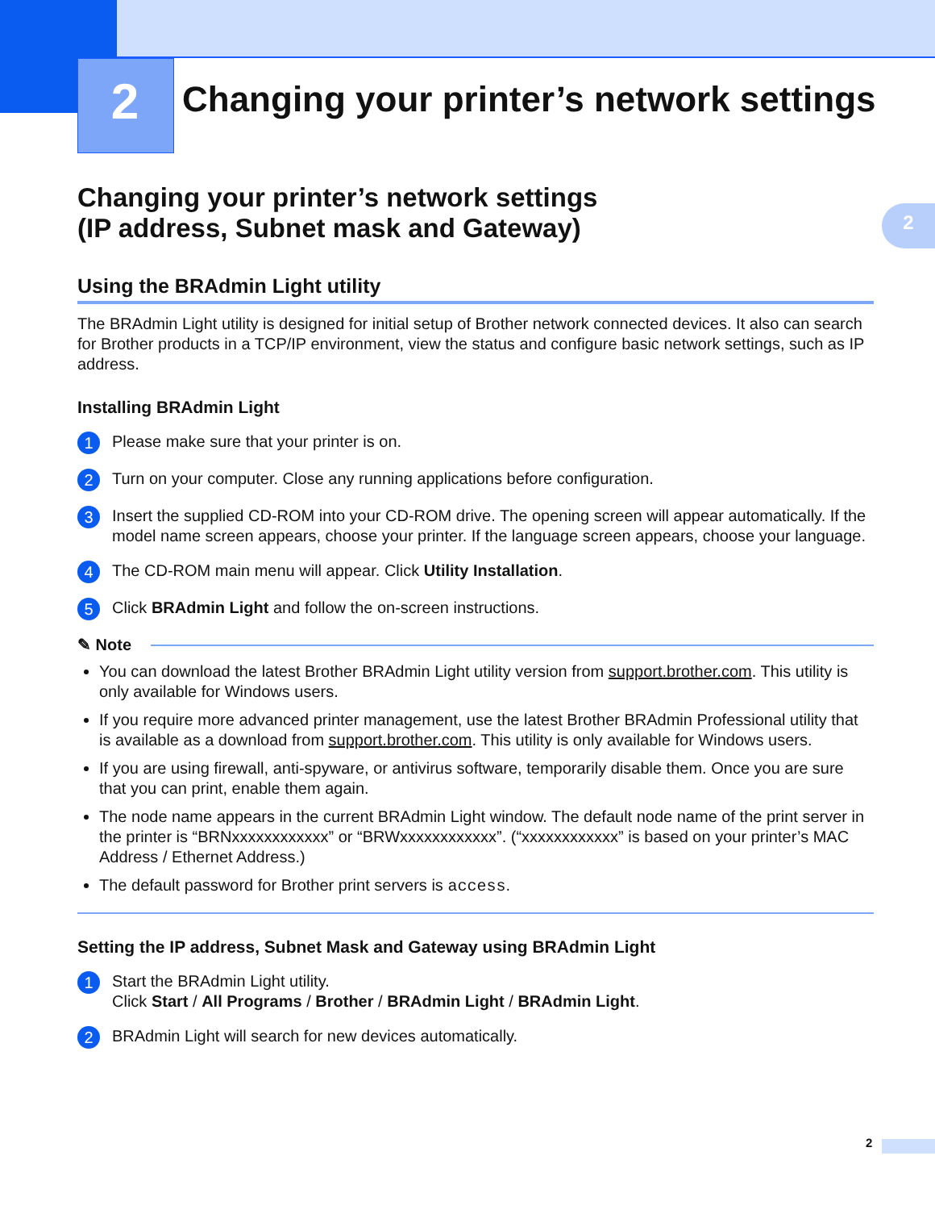2
Changing your printer’s network settings
2
Changing your printer’s network settings
(IP address, Subnet mask and Gateway)
Using the BRAdmin Light utility
The BRAdmin Light utility is designed for initial setup of Brother network connected devices. It also can search for Brother products in a TCP/IP environment, view the status and configure basic network settings, such as IP address.
Installing BRAdmin Light
1
Please make sure that your printer is on.
2
Turn on your computer. Close any running applications before configuration.
3
Insert the supplied CD-ROM into your CD-ROM drive. The opening screen will appear automatically. If the model name screen appears, choose your printer. If the language screen appears, choose your language.
4
The CD-ROM main menu will appear. Click Utility Installation.
5
Click BRAdmin Light and follow the on-screen instructions.
✎ Note
You can download the latest Brother BRAdmin Light utility version from support.brother.com. This utility is only available for Windows users.
If you require more advanced printer management, use the latest Brother BRAdmin Professional utility that is available as a download from support.brother.com. This utility is only available for Windows users.
If you are using firewall, anti-spyware, or antivirus software, temporarily disable them. Once you are sure that you can print, enable them again.
The node name appears in the current BRAdmin Light window. The default node name of the print server in the printer is “BRNxxxxxxxxxxxx” or “BRWxxxxxxxxxxxx”. (“xxxxxxxxxxxx” is based on your printer’s MAC Address / Ethernet Address.)
The default password for Brother print servers is access.
Setting the IP address, Subnet Mask and Gateway using BRAdmin Light
1
Start the BRAdmin Light utility.
Click Start / All Programs / Brother / BRAdmin Light / BRAdmin Light.
2
BRAdmin Light will search for new devices automatically.
2